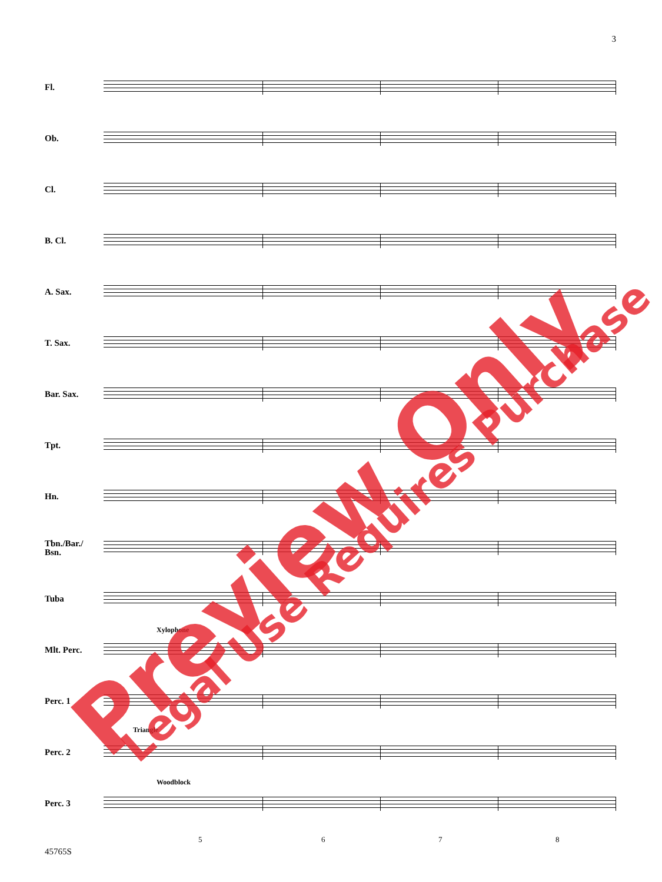3
Fl.
Ob.
Cl.
B. Cl.
A. Sax.
T. Sax.
Bar. Sax.
Tpt.
Hn.
Tbn./Bar./
Bsn.
Tuba
Mlt. Perc.
Xylophone
Perc. 1
Perc. 2
Triangle
Perc. 3
Woodblock
5 6 7 8
45765S
Preview Only Legal Use Requires Purchase